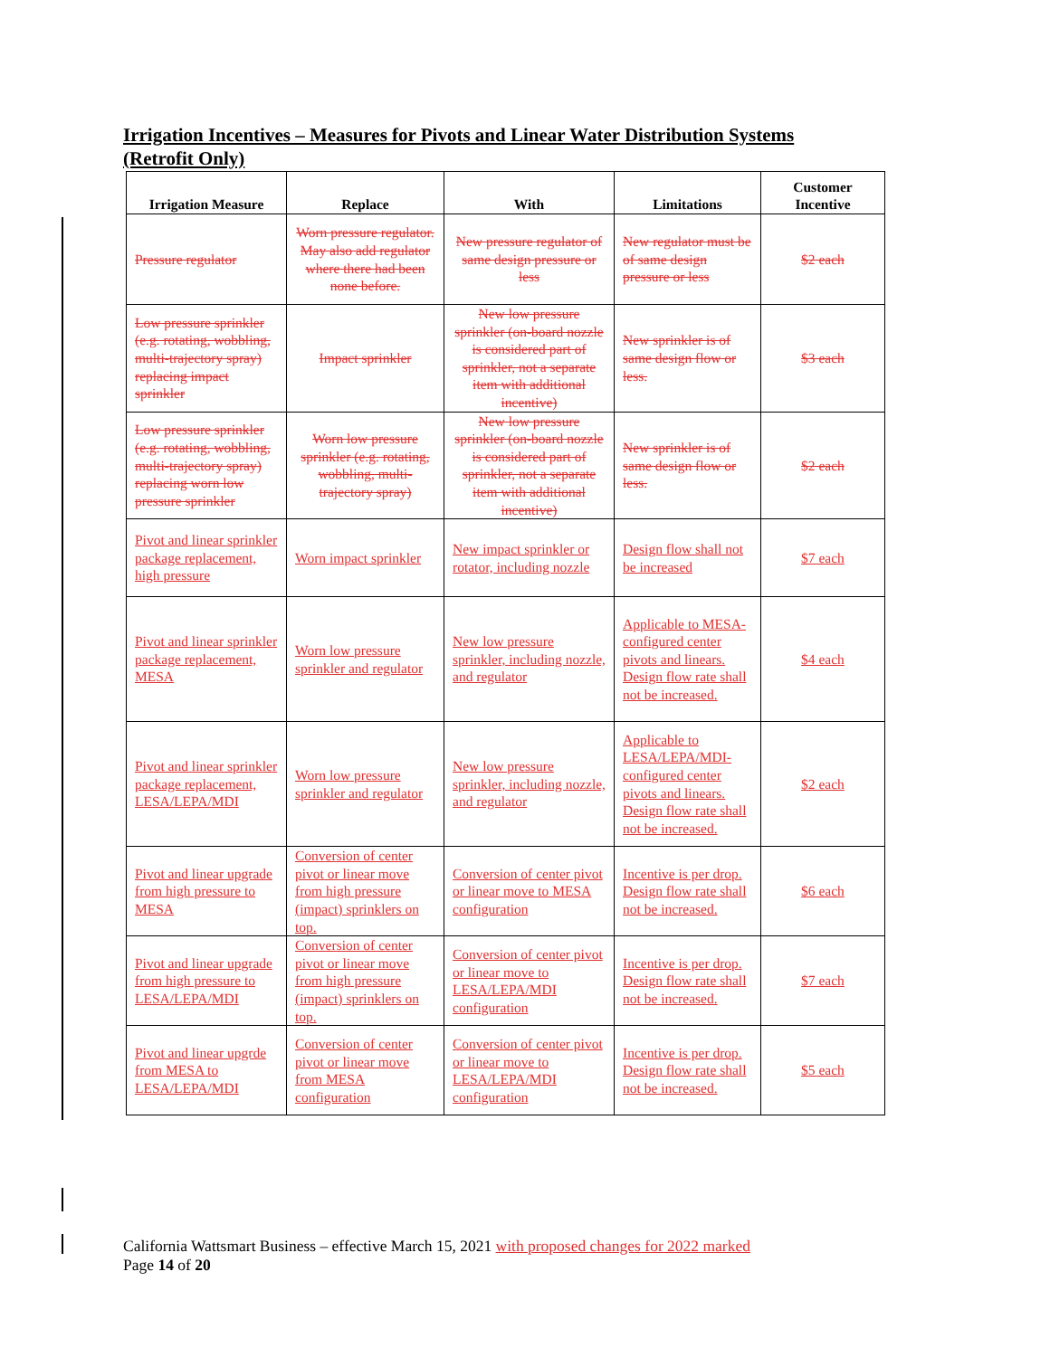Irrigation Incentives – Measures for Pivots and Linear Water Distribution Systems (Retrofit Only)
| Irrigation Measure | Replace | With | Limitations | Customer Incentive |
| --- | --- | --- | --- | --- |
| Pressure regulator | Worn pressure regulator. May also add regulator where there had been none before. | New pressure regulator of same design pressure or less | New regulator must be of same design pressure or less | $2 each |
| Low pressure sprinkler (e.g. rotating, wobbling, multi-trajectory spray) replacing impact sprinkler | Impact sprinkler | New low pressure sprinkler (on-board nozzle is considered part of sprinkler, not a separate item with additional incentive) | New sprinkler is of same design flow or less. | $3 each |
| Low pressure sprinkler (e.g. rotating, wobbling, multi-trajectory spray) replacing worn low pressure sprinkler | Worn low pressure sprinkler (e.g. rotating, wobbling, multi-trajectory spray) | New low pressure sprinkler (on-board nozzle is considered part of sprinkler, not a separate item with additional incentive) | New sprinkler is of same design flow or less. | $2 each |
| Pivot and linear sprinkler package replacement, high pressure | Worn impact sprinkler | New impact sprinkler or rotator, including nozzle | Design flow shall not be increased | $7 each |
| Pivot and linear sprinkler package replacement, MESA | Worn low pressure sprinkler and regulator | New low pressure sprinkler, including nozzle, and regulator | Applicable to MESA-configured center pivots and linears. Design flow rate shall not be increased. | $4 each |
| Pivot and linear sprinkler package replacement, LESA/LEPA/MDI | Worn low pressure sprinkler and regulator | New low pressure sprinkler, including nozzle, and regulator | Applicable to LESA/LEPA/MDI-configured center pivots and linears. Design flow rate shall not be increased. | $2 each |
| Pivot and linear upgrade from high pressure to MESA | Conversion of center pivot or linear move from high pressure (impact) sprinklers on top. | Conversion of center pivot or linear move to MESA configuration | Incentive is per drop. Design flow rate shall not be increased. | $6 each |
| Pivot and linear upgrade from high pressure to LESA/LEPA/MDI | Conversion of center pivot or linear move from high pressure (impact) sprinklers on top. | Conversion of center pivot or linear move to LESA/LEPA/MDI configuration | Incentive is per drop. Design flow rate shall not be increased. | $7 each |
| Pivot and linear upgrde from MESA to LESA/LEPA/MDI | Conversion of center pivot or linear move from MESA configuration | Conversion of center pivot or linear move to LESA/LEPA/MDI configuration | Incentive is per drop. Design flow rate shall not be increased. | $5 each |
California Wattsmart Business – effective March 15, 2021 with proposed changes for 2022 marked
Page 14 of 20